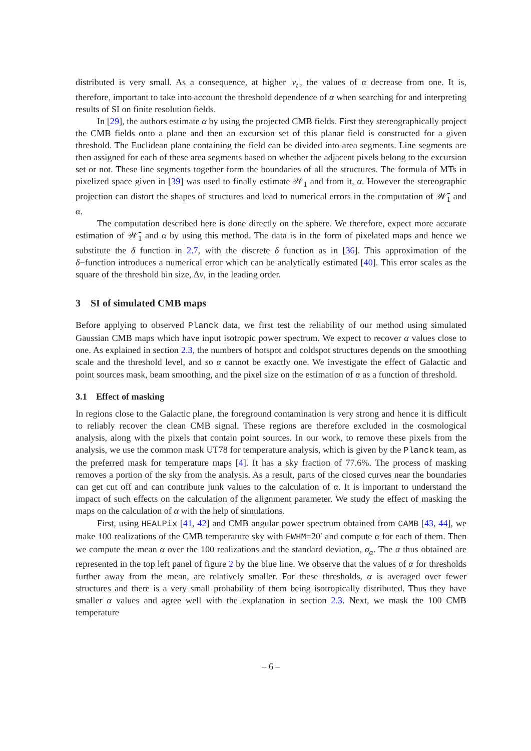distributed is very small. As a consequence, at higher |ν<sub>t</sub>|, the values of α decrease from one. It is, therefore, important to take into account the threshold dependence of α when searching for and interpreting results of SI on finite resolution fields.
In [29], the authors estimate α by using the projected CMB fields. First they stereographically project the CMB fields onto a plane and then an excursion set of this planar field is constructed for a given threshold. The Euclidean plane containing the field can be divided into area segments. Line segments are then assigned for each of these area segments based on whether the adjacent pixels belong to the excursion set or not. These line segments together form the boundaries of all the structures. The formula of MTs in pixelized space given in [39] was used to finally estimate 𝒲<sub>1</sub> and from it, α. However the stereographic projection can distort the shapes of structures and lead to numerical errors in the computation of 𝒲̄<sub>1</sub> and α.
The computation described here is done directly on the sphere. We therefore, expect more accurate estimation of 𝒲̄<sub>1</sub> and α by using this method. The data is in the form of pixelated maps and hence we substitute the δ function in 2.7, with the discrete δ function as in [36]. This approximation of the δ−function introduces a numerical error which can be analytically estimated [40]. This error scales as the square of the threshold bin size, Δν, in the leading order.
3 SI of simulated CMB maps
Before applying to observed Planck data, we first test the reliability of our method using simulated Gaussian CMB maps which have input isotropic power spectrum. We expect to recover α values close to one. As explained in section 2.3, the numbers of hotspot and coldspot structures depends on the smoothing scale and the threshold level, and so α cannot be exactly one. We investigate the effect of Galactic and point sources mask, beam smoothing, and the pixel size on the estimation of α as a function of threshold.
3.1 Effect of masking
In regions close to the Galactic plane, the foreground contamination is very strong and hence it is difficult to reliably recover the clean CMB signal. These regions are therefore excluded in the cosmological analysis, along with the pixels that contain point sources. In our work, to remove these pixels from the analysis, we use the common mask UT78 for temperature analysis, which is given by the Planck team, as the preferred mask for temperature maps [4]. It has a sky fraction of 77.6%. The process of masking removes a portion of the sky from the analysis. As a result, parts of the closed curves near the boundaries can get cut off and can contribute junk values to the calculation of α. It is important to understand the impact of such effects on the calculation of the alignment parameter. We study the effect of masking the maps on the calculation of α with the help of simulations.
First, using HEALPix [41, 42] and CMB angular power spectrum obtained from CAMB [43, 44], we make 100 realizations of the CMB temperature sky with FWHM=20′ and compute α for each of them. Then we compute the mean α over the 100 realizations and the standard deviation, σ<sub>α</sub>. The α thus obtained are represented in the top left panel of figure 2 by the blue line. We observe that the values of α for thresholds further away from the mean, are relatively smaller. For these thresholds, α is averaged over fewer structures and there is a very small probability of them being isotropically distributed. Thus they have smaller α values and agree well with the explanation in section 2.3. Next, we mask the 100 CMB temperature
– 6 –